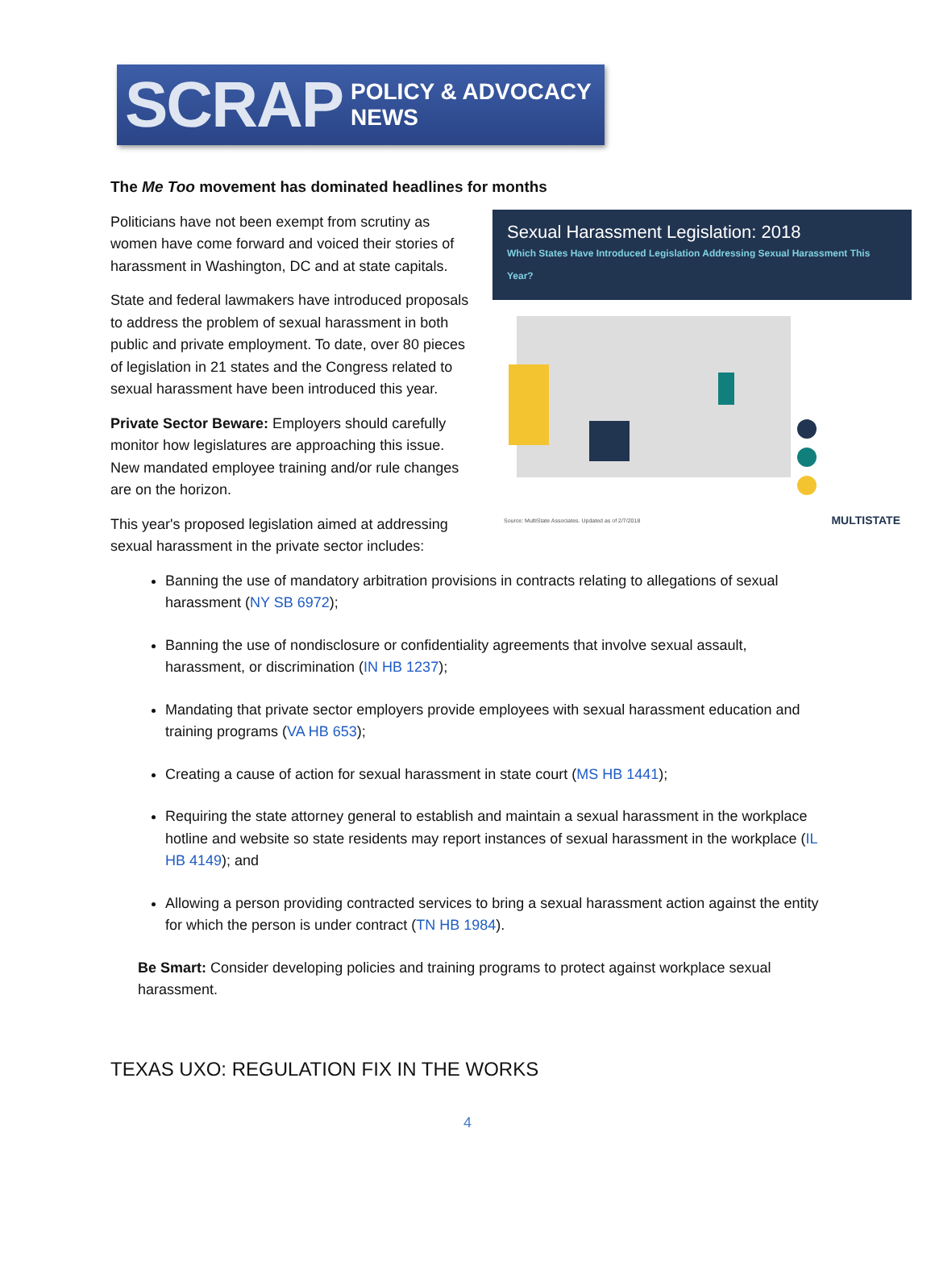SCRAP POLICY & ADVOCACY NEWS
The Me Too movement has dominated headlines for months
Sexual Harassment Legislation: 2018
Which States Have Introduced Legislation Addressing Sexual Harassment This Year?
Source: MultiState Associates. Updated as of 2/7/2018 MULTISTATE
Politicians have not been exempt from scrutiny as women have come forward and voiced their stories of harassment in Washington, DC and at state capitals.
State and federal lawmakers have introduced proposals to address the problem of sexual harassment in both public and private employment. To date, over 80 pieces of legislation in 21 states and the Congress related to sexual harassment have been introduced this year.
Private Sector Beware: Employers should carefully monitor how legislatures are approaching this issue. New mandated employee training and/or rule changes are on the horizon.
This year's proposed legislation aimed at addressing sexual harassment in the private sector includes:
Banning the use of mandatory arbitration provisions in contracts relating to allegations of sexual harassment (NY SB 6972);
Banning the use of nondisclosure or confidentiality agreements that involve sexual assault, harassment, or discrimination (IN HB 1237);
Mandating that private sector employers provide employees with sexual harassment education and training programs (VA HB 653);
Creating a cause of action for sexual harassment in state court (MS HB 1441);
Requiring the state attorney general to establish and maintain a sexual harassment in the workplace hotline and website so state residents may report instances of sexual harassment in the workplace (IL HB 4149); and
Allowing a person providing contracted services to bring a sexual harassment action against the entity for which the person is under contract (TN HB 1984).
Be Smart: Consider developing policies and training programs to protect against workplace sexual harassment.
TEXAS UXO: REGULATION FIX IN THE WORKS
4